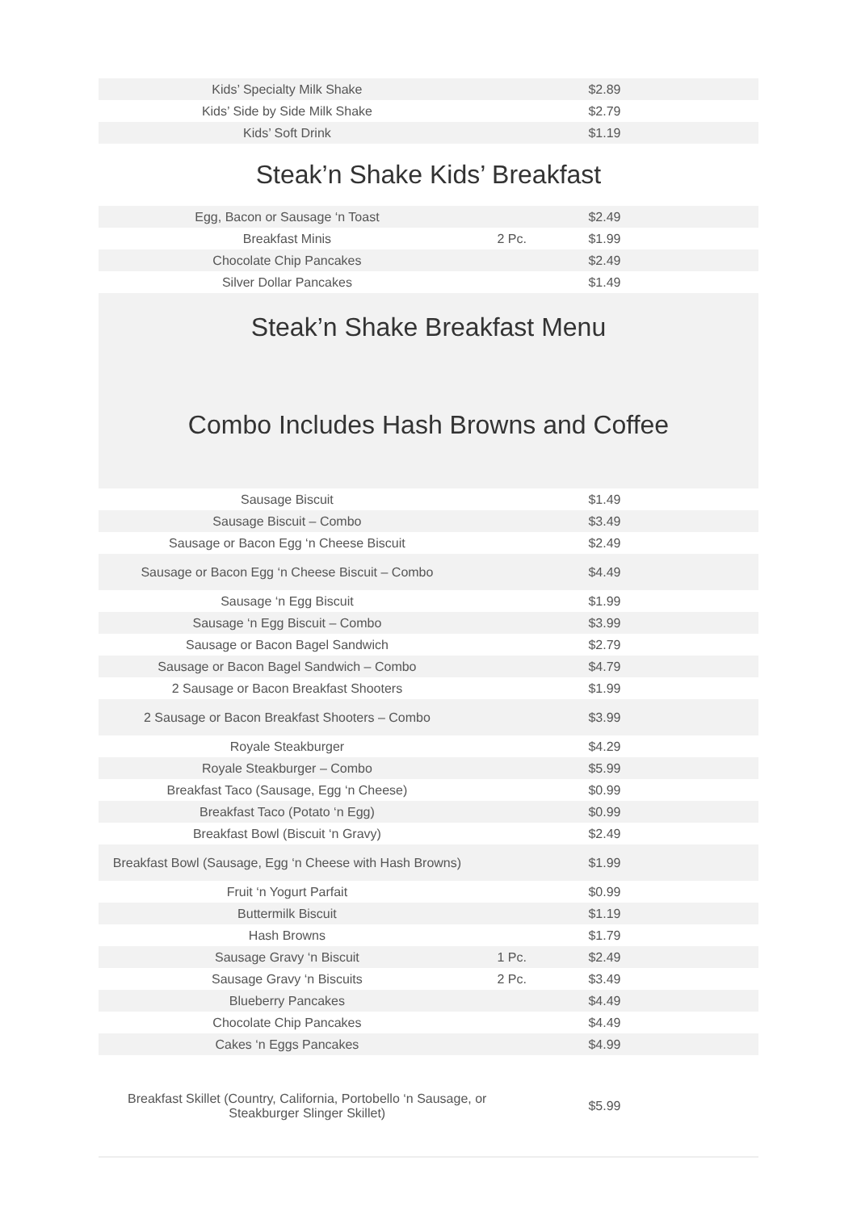| Kids’ Specialty Milk Shake | | $2.89 |
| Kids’ Side by Side Milk Shake | | $2.79 |
| Kids’ Soft Drink | | $1.19 |
Steak’n Shake Kids’ Breakfast
| Egg, Bacon or Sausage ‘n Toast | | $2.49 |
| Breakfast Minis | 2 Pc. | $1.99 |
| Chocolate Chip Pancakes | | $2.49 |
| Silver Dollar Pancakes | | $1.49 |
Steak’n Shake Breakfast Menu
Combo Includes Hash Browns and Coffee
| Sausage Biscuit | | $1.49 |
| Sausage Biscuit – Combo | | $3.49 |
| Sausage or Bacon Egg ‘n Cheese Biscuit | | $2.49 |
| Sausage or Bacon Egg ‘n Cheese Biscuit – Combo | | $4.49 |
| Sausage ‘n Egg Biscuit | | $1.99 |
| Sausage ‘n Egg Biscuit – Combo | | $3.99 |
| Sausage or Bacon Bagel Sandwich | | $2.79 |
| Sausage or Bacon Bagel Sandwich – Combo | | $4.79 |
| 2 Sausage or Bacon Breakfast Shooters | | $1.99 |
| 2 Sausage or Bacon Breakfast Shooters – Combo | | $3.99 |
| Royale Steakburger | | $4.29 |
| Royale Steakburger – Combo | | $5.99 |
| Breakfast Taco (Sausage, Egg ‘n Cheese) | | $0.99 |
| Breakfast Taco (Potato ‘n Egg) | | $0.99 |
| Breakfast Bowl (Biscuit ‘n Gravy) | | $2.49 |
| Breakfast Bowl (Sausage, Egg ‘n Cheese with Hash Browns) | | $1.99 |
| Fruit ‘n Yogurt Parfait | | $0.99 |
| Buttermilk Biscuit | | $1.19 |
| Hash Browns | | $1.79 |
| Sausage Gravy ‘n Biscuit | 1 Pc. | $2.49 |
| Sausage Gravy ‘n Biscuits | 2 Pc. | $3.49 |
| Blueberry Pancakes | | $4.49 |
| Chocolate Chip Pancakes | | $4.49 |
| Cakes ‘n Eggs Pancakes | | $4.99 |
| Breakfast Skillet (Country, California, Portobello ‘n Sausage, or Steakburger Slinger Skillet) | | $5.99 |